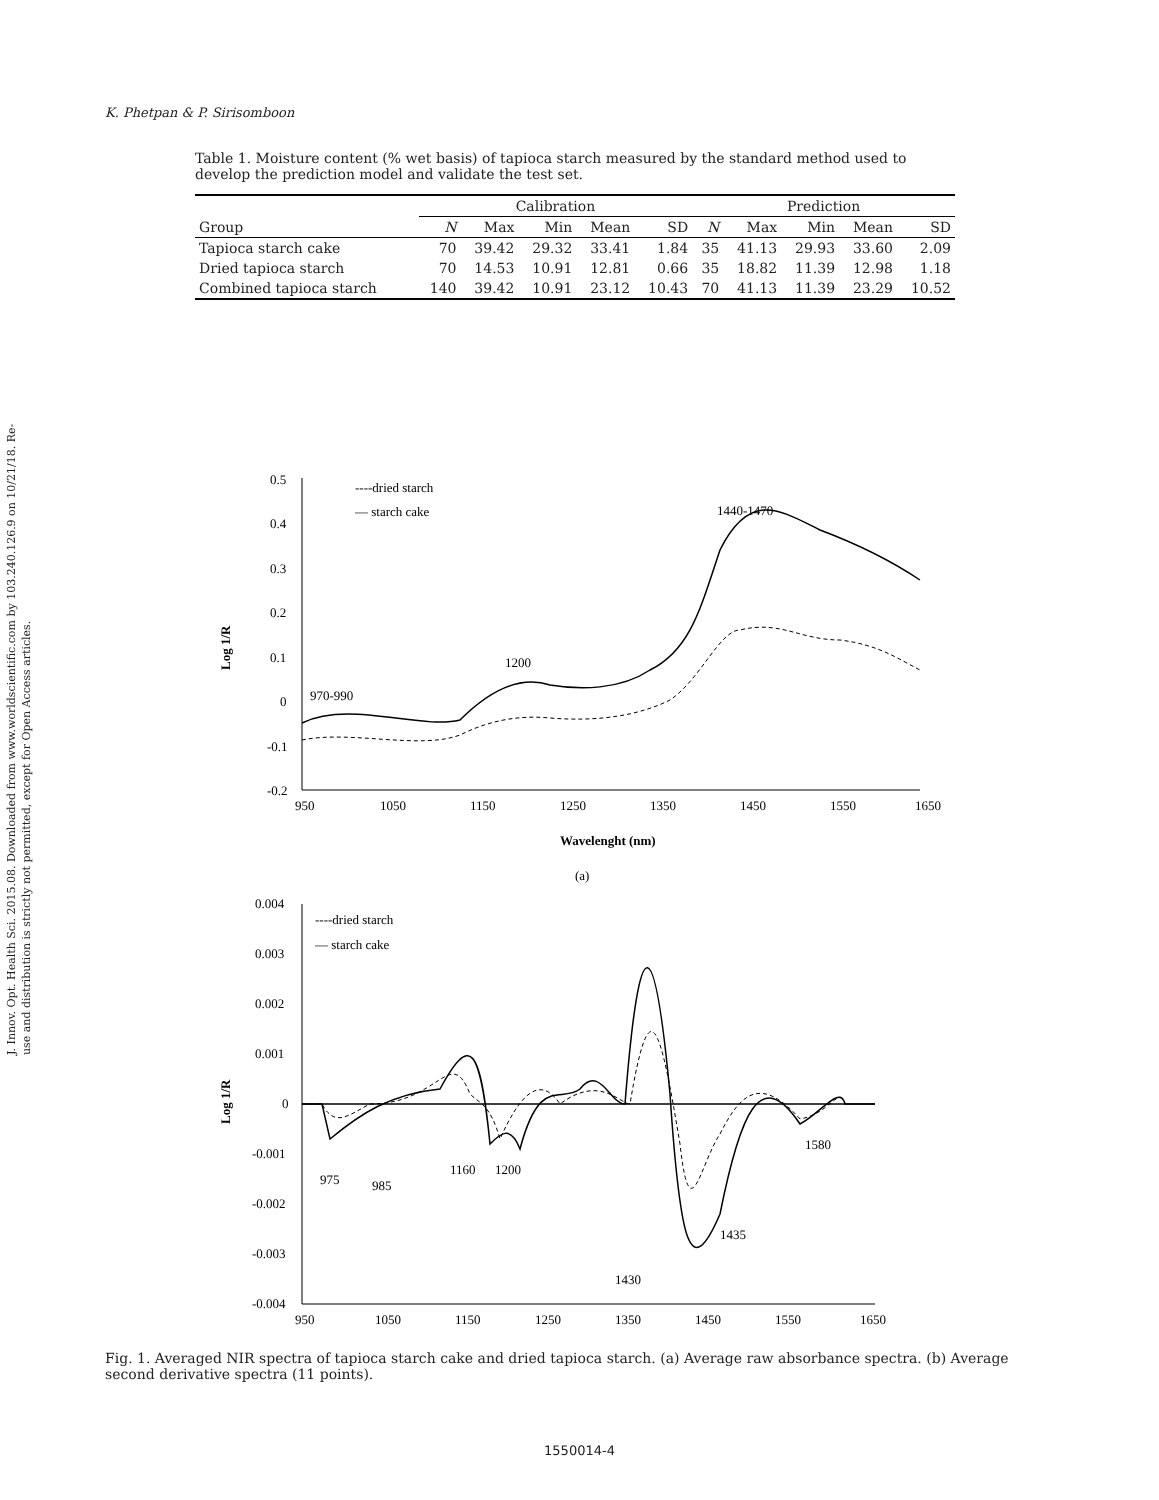K. Phetpan & P. Sirisomboon
J. Innov. Opt. Health Sci. 2015.08. Downloaded from www.worldscientific.com by 103.240.126.9 on 10/21/18. Re-use and distribution is strictly not permitted, except for Open Access articles.
Table 1. Moisture content (% wet basis) of tapioca starch measured by the standard method used to develop the prediction model and validate the test set.
| | Calibration | | | | | Prediction | | | | |
| --- | --- | --- | --- | --- | --- | --- | --- | --- | --- | --- |
| Group | N | Max | Min | Mean | SD | N | Max | Min | Mean | SD |
| Tapioca starch cake | 70 | 39.42 | 29.32 | 33.41 | 1.84 | 35 | 41.13 | 29.93 | 33.60 | 2.09 |
| Dried tapioca starch | 70 | 14.53 | 10.91 | 12.81 | 0.66 | 35 | 18.82 | 11.39 | 12.98 | 1.18 |
| Combined tapioca starch | 140 | 39.42 | 10.91 | 23.12 | 10.43 | 70 | 41.13 | 11.39 | 23.29 | 10.52 |
0.5
0.4
0.3
0.2
0.1
0
-0.1
-0.2
950
1050
1150
1250
1350
1450
1550
1650
Wavelenght (nm)
(a)
Log 1/R
----dried starch
— starch cake
970-990
1200
1440-1470
0.004
0.003
0.002
0.001
0
-0.001
-0.002
-0.003
-0.004
950
1050
1150
1250
1350
1450
1550
1650
Log 1/R
----dried starch
— starch cake
975
985
1160
1200
1430
1435
1580
Fig. 1. Averaged NIR spectra of tapioca starch cake and dried tapioca starch. (a) Average raw absorbance spectra. (b) Average second derivative spectra (11 points).
1550014-4